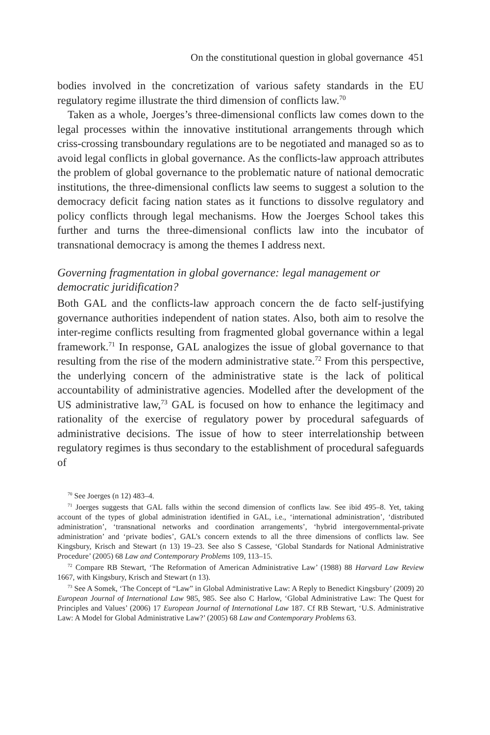On the constitutional question in global governance 451
bodies involved in the concretization of various safety standards in the EU regulatory regime illustrate the third dimension of conflicts law.<sup>70</sup>
Taken as a whole, Joerges’s three-dimensional conflicts law comes down to the legal processes within the innovative institutional arrangements through which criss-crossing transboundary regulations are to be negotiated and managed so as to avoid legal conflicts in global governance. As the conflicts-law approach attributes the problem of global governance to the problematic nature of national democratic institutions, the three-dimensional conflicts law seems to suggest a solution to the democracy deficit facing nation states as it functions to dissolve regulatory and policy conflicts through legal mechanisms. How the Joerges School takes this further and turns the three-dimensional conflicts law into the incubator of transnational democracy is among the themes I address next.
Governing fragmentation in global governance: legal management or democratic juridification?
Both GAL and the conflicts-law approach concern the de facto self-justifying governance authorities independent of nation states. Also, both aim to resolve the inter-regime conflicts resulting from fragmented global governance within a legal framework.<sup>71</sup> In response, GAL analogizes the issue of global governance to that resulting from the rise of the modern administrative state.<sup>72</sup> From this perspective, the underlying concern of the administrative state is the lack of political accountability of administrative agencies. Modelled after the development of the US administrative law,<sup>73</sup> GAL is focused on how to enhance the legitimacy and rationality of the exercise of regulatory power by procedural safeguards of administrative decisions. The issue of how to steer interrelationship between regulatory regimes is thus secondary to the establishment of procedural safeguards of
<sup>70</sup> See Joerges (n 12) 483–4.
<sup>71</sup> Joerges suggests that GAL falls within the second dimension of conflicts law. See ibid 495–8. Yet, taking account of the types of global administration identified in GAL, i.e., ‘international administration’, ‘distributed administration’, ‘transnational networks and coordination arrangements’, ‘hybrid intergovernmental-private administration’ and ‘private bodies’, GAL’s concern extends to all the three dimensions of conflicts law. See Kingsbury, Krisch and Stewart (n 13) 19–23. See also S Cassese, ‘Global Standards for National Administrative Procedure’ (2005) 68 Law and Contemporary Problems 109, 113–15.
<sup>72</sup> Compare RB Stewart, ‘The Reformation of American Administrative Law’ (1988) 88 Harvard Law Review 1667, with Kingsbury, Krisch and Stewart (n 13).
<sup>73</sup> See A Somek, ‘The Concept of “Law” in Global Administrative Law: A Reply to Benedict Kingsbury’ (2009) 20 European Journal of International Law 985, 985. See also C Harlow, ‘Global Administrative Law: The Quest for Principles and Values’ (2006) 17 European Journal of International Law 187. Cf RB Stewart, ‘U.S. Administrative Law: A Model for Global Administrative Law?’ (2005) 68 Law and Contemporary Problems 63.